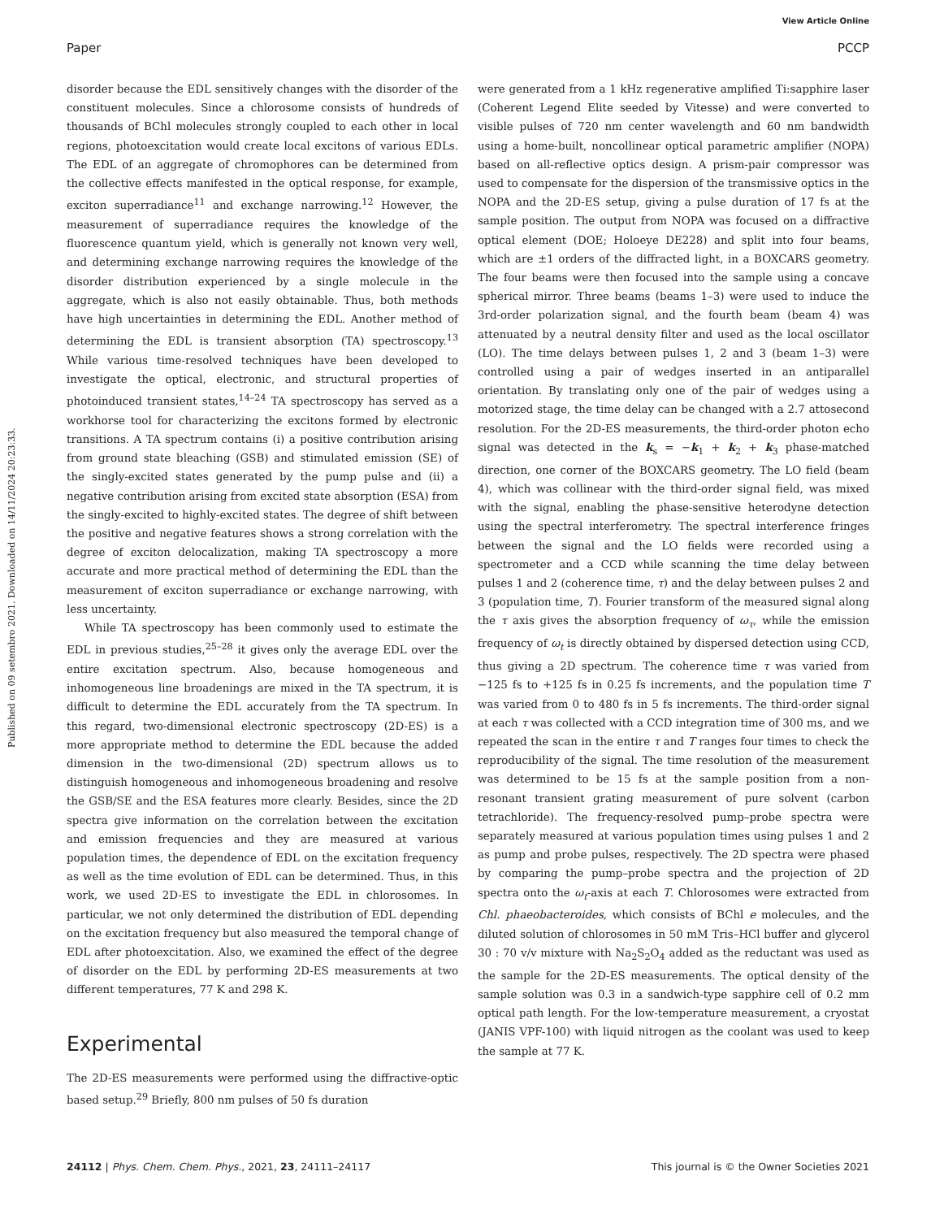View Article Online
Paper PCCP
Published on 09 setembro 2021. Downloaded on 14/11/2024 20:23:33.
disorder because the EDL sensitively changes with the disorder of the constituent molecules. Since a chlorosome consists of hundreds of thousands of BChl molecules strongly coupled to each other in local regions, photoexcitation would create local excitons of various EDLs. The EDL of an aggregate of chromophores can be determined from the collective effects manifested in the optical response, for example, exciton superradiance<sup>11</sup> and exchange narrowing.<sup>12</sup> However, the measurement of superradiance requires the knowledge of the fluorescence quantum yield, which is generally not known very well, and determining exchange narrowing requires the knowledge of the disorder distribution experienced by a single molecule in the aggregate, which is also not easily obtainable. Thus, both methods have high uncertainties in determining the EDL. Another method of determining the EDL is transient absorption (TA) spectroscopy.<sup>13</sup> While various time-resolved techniques have been developed to investigate the optical, electronic, and structural properties of photoinduced transient states,<sup>14–24</sup> TA spectroscopy has served as a workhorse tool for characterizing the excitons formed by electronic transitions. A TA spectrum contains (i) a positive contribution arising from ground state bleaching (GSB) and stimulated emission (SE) of the singly-excited states generated by the pump pulse and (ii) a negative contribution arising from excited state absorption (ESA) from the singly-excited to highly-excited states. The degree of shift between the positive and negative features shows a strong correlation with the degree of exciton delocalization, making TA spectroscopy a more accurate and more practical method of determining the EDL than the measurement of exciton superradiance or exchange narrowing, with less uncertainty.
While TA spectroscopy has been commonly used to estimate the EDL in previous studies,<sup>25–28</sup> it gives only the average EDL over the entire excitation spectrum. Also, because homogeneous and inhomogeneous line broadenings are mixed in the TA spectrum, it is difficult to determine the EDL accurately from the TA spectrum. In this regard, two-dimensional electronic spectroscopy (2D-ES) is a more appropriate method to determine the EDL because the added dimension in the two-dimensional (2D) spectrum allows us to distinguish homogeneous and inhomogeneous broadening and resolve the GSB/SE and the ESA features more clearly. Besides, since the 2D spectra give information on the correlation between the excitation and emission frequencies and they are measured at various population times, the dependence of EDL on the excitation frequency as well as the time evolution of EDL can be determined. Thus, in this work, we used 2D-ES to investigate the EDL in chlorosomes. In particular, we not only determined the distribution of EDL depending on the excitation frequency but also measured the temporal change of EDL after photoexcitation. Also, we examined the effect of the degree of disorder on the EDL by performing 2D-ES measurements at two different temperatures, 77 K and 298 K.
Experimental
The 2D-ES measurements were performed using the diffractive-optic based setup.<sup>29</sup> Briefly, 800 nm pulses of 50 fs duration
were generated from a 1 kHz regenerative amplified Ti:sapphire laser (Coherent Legend Elite seeded by Vitesse) and were converted to visible pulses of 720 nm center wavelength and 60 nm bandwidth using a home-built, noncollinear optical parametric amplifier (NOPA) based on all-reflective optics design. A prism-pair compressor was used to compensate for the dispersion of the transmissive optics in the NOPA and the 2D-ES setup, giving a pulse duration of 17 fs at the sample position. The output from NOPA was focused on a diffractive optical element (DOE; Holoeye DE228) and split into four beams, which are ±1 orders of the diffracted light, in a BOXCARS geometry. The four beams were then focused into the sample using a concave spherical mirror. Three beams (beams 1–3) were used to induce the 3rd-order polarization signal, and the fourth beam (beam 4) was attenuated by a neutral density filter and used as the local oscillator (LO). The time delays between pulses 1, 2 and 3 (beam 1–3) were controlled using a pair of wedges inserted in an antiparallel orientation. By translating only one of the pair of wedges using a motorized stage, the time delay can be changed with a 2.7 attosecond resolution. For the 2D-ES measurements, the third-order photon echo signal was detected in the k<sub>s</sub> = −k<sub>1</sub> + k<sub>2</sub> + k<sub>3</sub> phase-matched direction, one corner of the BOXCARS geometry. The LO field (beam 4), which was collinear with the third-order signal field, was mixed with the signal, enabling the phase-sensitive heterodyne detection using the spectral interferometry. The spectral interference fringes between the signal and the LO fields were recorded using a spectrometer and a CCD while scanning the time delay between pulses 1 and 2 (coherence time, τ) and the delay between pulses 2 and 3 (population time, T). Fourier transform of the measured signal along the τ axis gives the absorption frequency of ω<sub>τ</sub>, while the emission frequency of ω<sub>t</sub> is directly obtained by dispersed detection using CCD, thus giving a 2D spectrum. The coherence time τ was varied from −125 fs to +125 fs in 0.25 fs increments, and the population time T was varied from 0 to 480 fs in 5 fs increments. The third-order signal at each τ was collected with a CCD integration time of 300 ms, and we repeated the scan in the entire τ and T ranges four times to check the reproducibility of the signal. The time resolution of the measurement was determined to be 15 fs at the sample position from a non-resonant transient grating measurement of pure solvent (carbon tetrachloride). The frequency-resolved pump–probe spectra were separately measured at various population times using pulses 1 and 2 as pump and probe pulses, respectively. The 2D spectra were phased by comparing the pump–probe spectra and the projection of 2D spectra onto the ω<sub>t</sub>-axis at each T. Chlorosomes were extracted from Chl. phaeobacteroides, which consists of BChl e molecules, and the diluted solution of chlorosomes in 50 mM Tris–HCl buffer and glycerol 30 : 70 v/v mixture with Na<sub>2</sub>S<sub>2</sub>O<sub>4</sub> added as the reductant was used as the sample for the 2D-ES measurements. The optical density of the sample solution was 0.3 in a sandwich-type sapphire cell of 0.2 mm optical path length. For the low-temperature measurement, a cryostat (JANIS VPF-100) with liquid nitrogen as the coolant was used to keep the sample at 77 K.
24112 | Phys. Chem. Chem. Phys., 2021, 23, 24111–24117 This journal is © the Owner Societies 2021